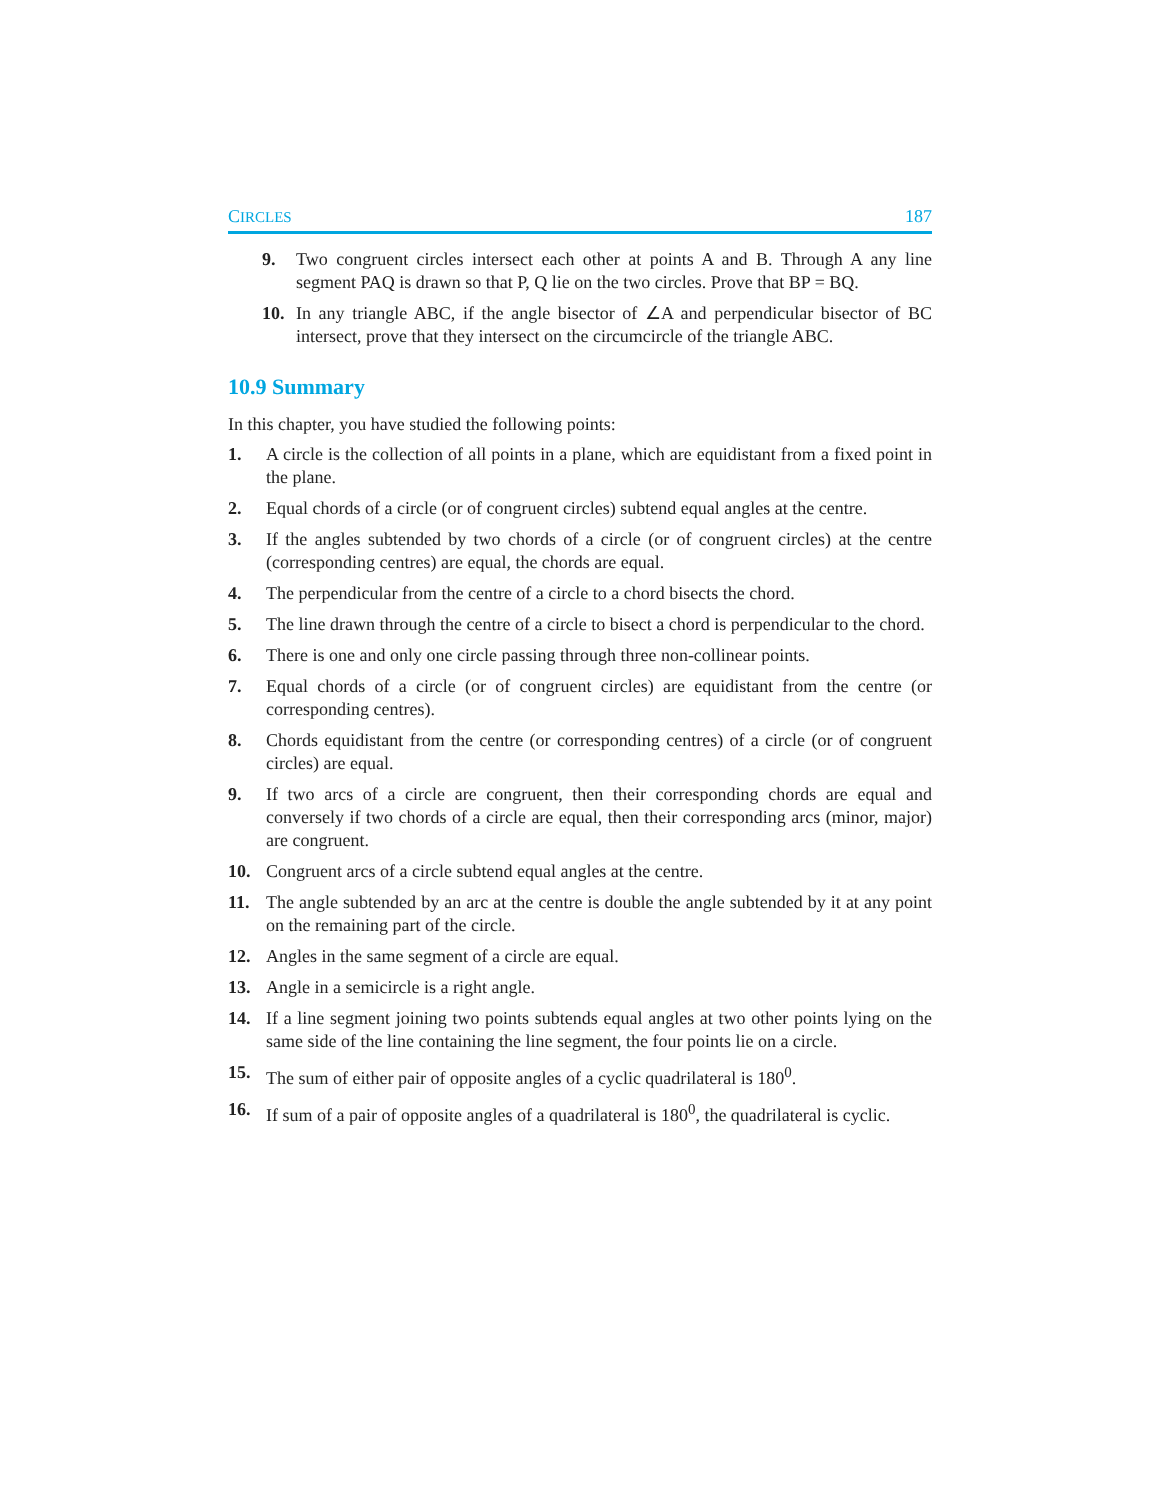CIRCLES 187
9. Two congruent circles intersect each other at points A and B. Through A any line segment PAQ is drawn so that P, Q lie on the two circles. Prove that BP = BQ.
10. In any triangle ABC, if the angle bisector of ∠A and perpendicular bisector of BC intersect, prove that they intersect on the circumcircle of the triangle ABC.
10.9 Summary
In this chapter, you have studied the following points:
1. A circle is the collection of all points in a plane, which are equidistant from a fixed point in the plane.
2. Equal chords of a circle (or of congruent circles) subtend equal angles at the centre.
3. If the angles subtended by two chords of a circle (or of congruent circles) at the centre (corresponding centres) are equal, the chords are equal.
4. The perpendicular from the centre of a circle to a chord bisects the chord.
5. The line drawn through the centre of a circle to bisect a chord is perpendicular to the chord.
6. There is one and only one circle passing through three non-collinear points.
7. Equal chords of a circle (or of congruent circles) are equidistant from the centre (or corresponding centres).
8. Chords equidistant from the centre (or corresponding centres) of a circle (or of congruent circles) are equal.
9. If two arcs of a circle are congruent, then their corresponding chords are equal and conversely if two chords of a circle are equal, then their corresponding arcs (minor, major) are congruent.
10. Congruent arcs of a circle subtend equal angles at the centre.
11. The angle subtended by an arc at the centre is double the angle subtended by it at any point on the remaining part of the circle.
12. Angles in the same segment of a circle are equal.
13. Angle in a semicircle is a right angle.
14. If a line segment joining two points subtends equal angles at two other points lying on the same side of the line containing the line segment, the four points lie on a circle.
15. The sum of either pair of opposite angles of a cyclic quadrilateral is 180<sup>0</sup>.
16. If sum of a pair of opposite angles of a quadrilateral is 180<sup>0</sup>, the quadrilateral is cyclic.